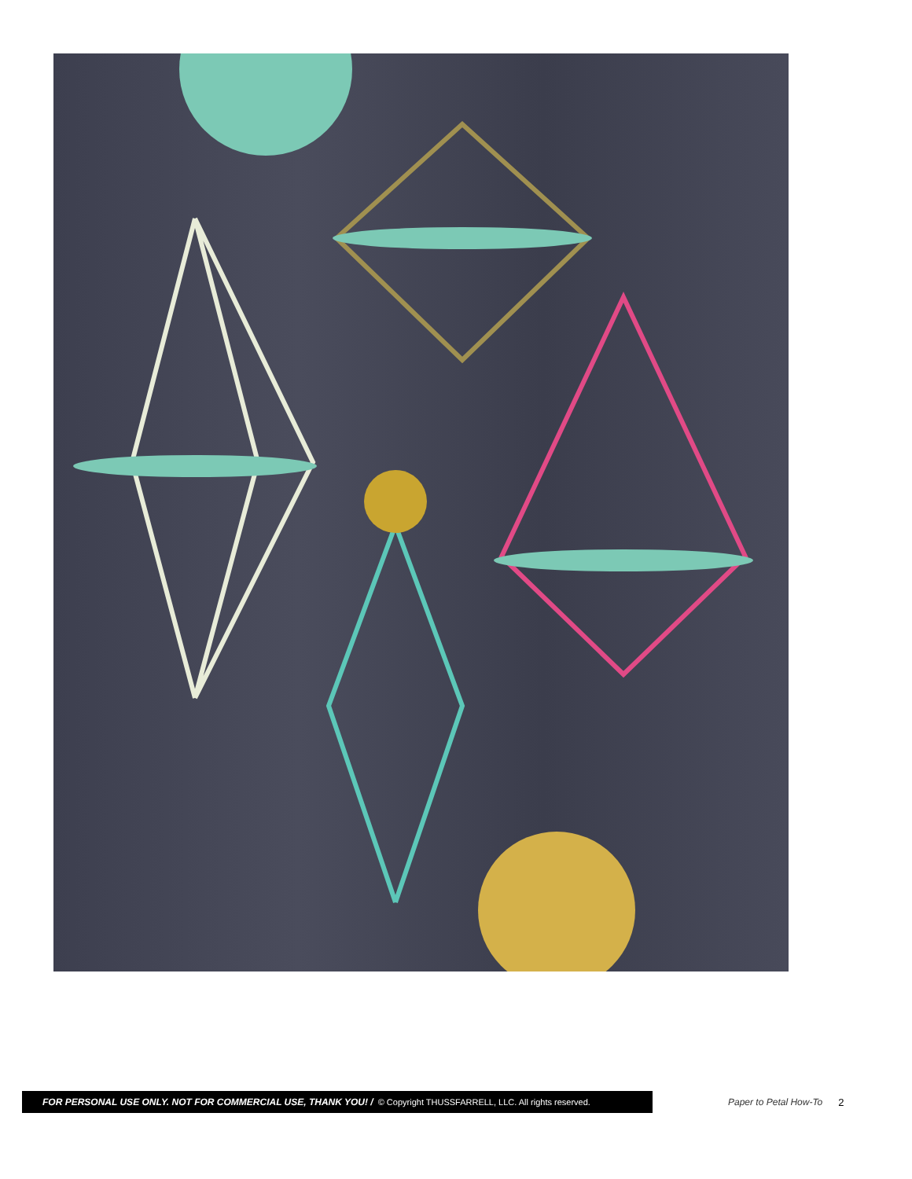FOR PERSONAL USE ONLY. NOT FOR COMMERCIAL USE, THANK YOU! / © Copyright THUSSFARRELL, LLC. All rights reserved.
Paper to Petal How-To 2